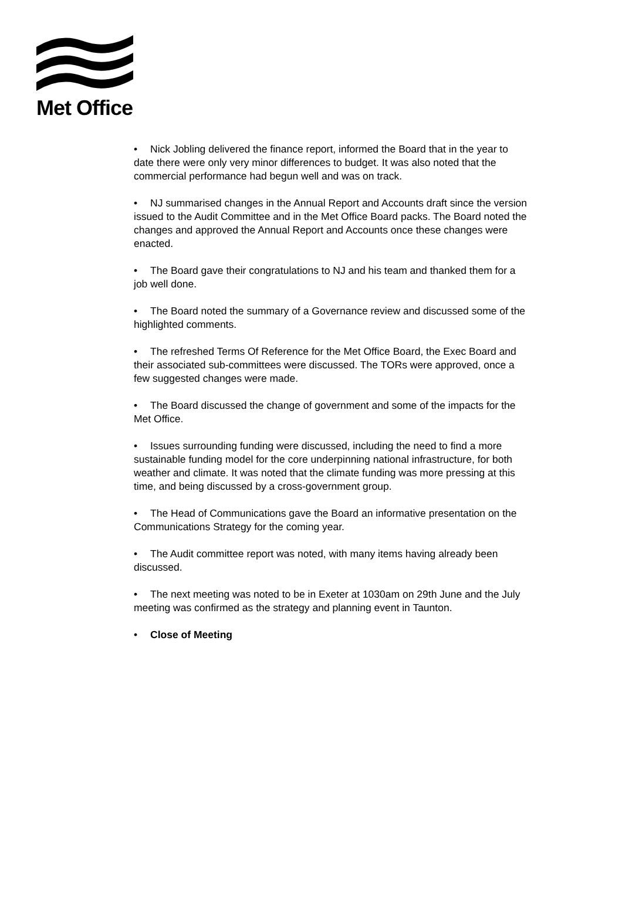Met Office
• Nick Jobling delivered the finance report, informed the Board that in the year to date there were only very minor differences to budget. It was also noted that the commercial performance had begun well and was on track.
• NJ summarised changes in the Annual Report and Accounts draft since the version issued to the Audit Committee and in the Met Office Board packs. The Board noted the changes and approved the Annual Report and Accounts once these changes were enacted.
• The Board gave their congratulations to NJ and his team and thanked them for a job well done.
• The Board noted the summary of a Governance review and discussed some of the highlighted comments.
• The refreshed Terms Of Reference for the Met Office Board, the Exec Board and their associated sub-committees were discussed. The TORs were approved, once a few suggested changes were made.
• The Board discussed the change of government and some of the impacts for the Met Office.
• Issues surrounding funding were discussed, including the need to find a more sustainable funding model for the core underpinning national infrastructure, for both weather and climate. It was noted that the climate funding was more pressing at this time, and being discussed by a cross-government group.
• The Head of Communications gave the Board an informative presentation on the Communications Strategy for the coming year.
• The Audit committee report was noted, with many items having already been discussed.
• The next meeting was noted to be in Exeter at 1030am on 29th June and the July meeting was confirmed as the strategy and planning event in Taunton.
• Close of Meeting